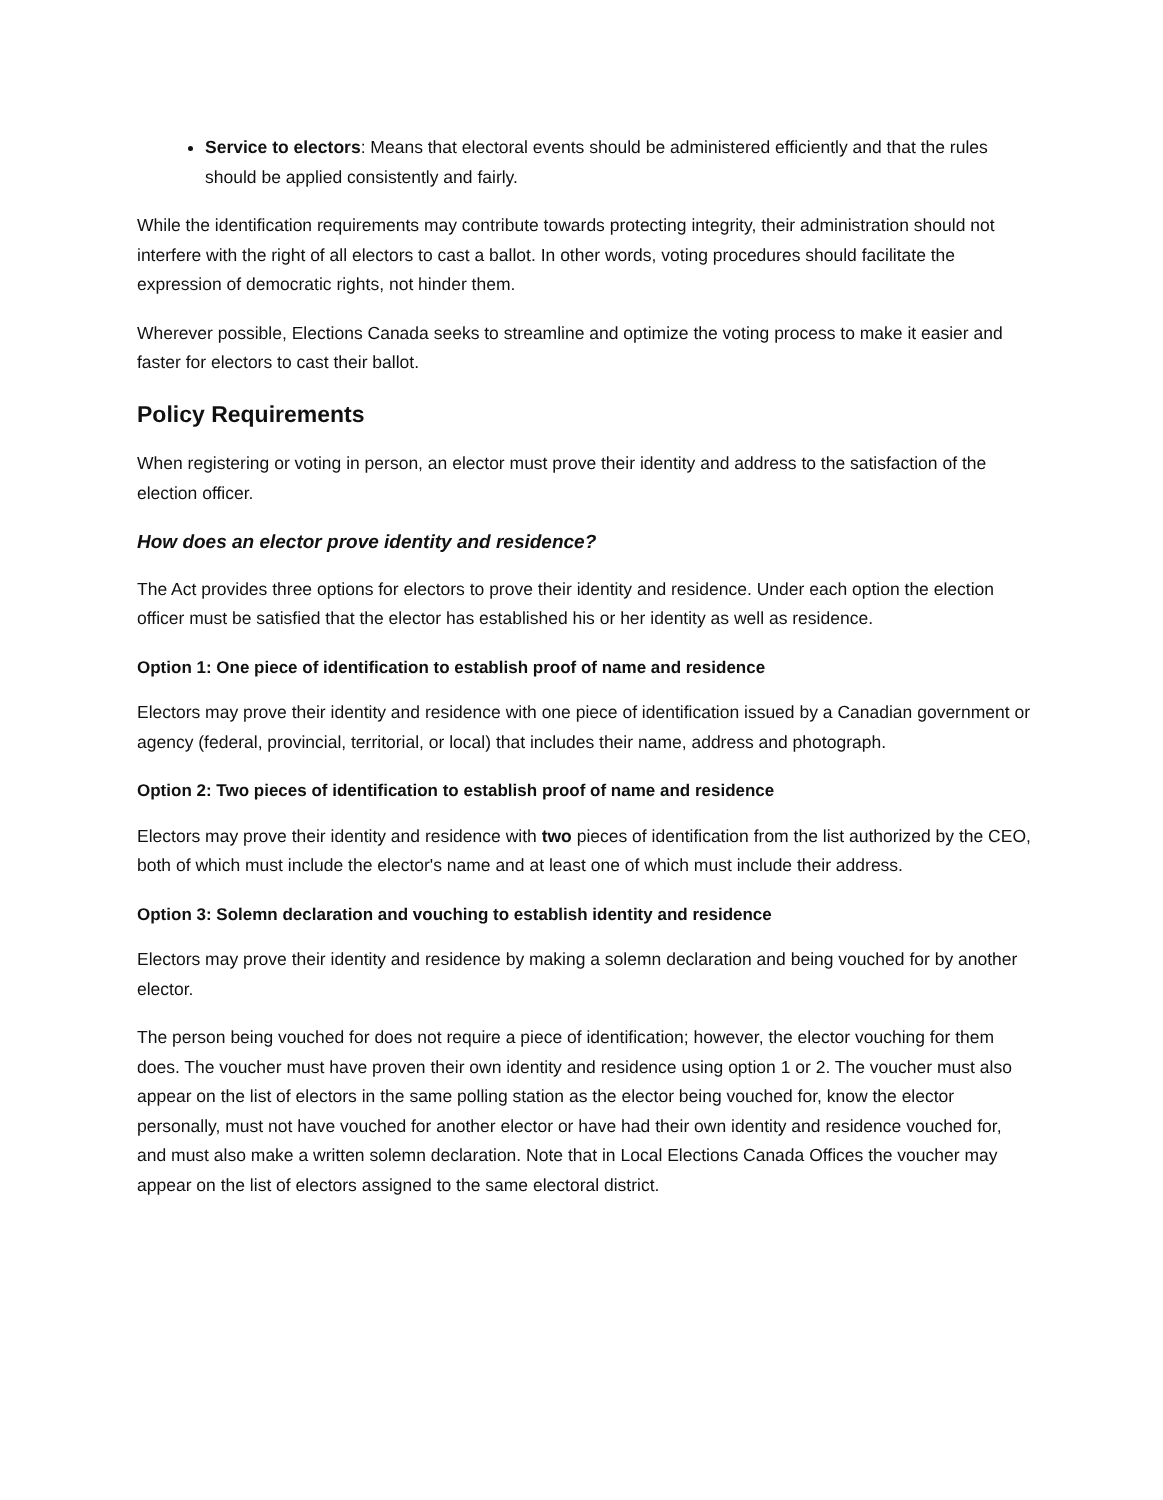Service to electors: Means that electoral events should be administered efficiently and that the rules should be applied consistently and fairly.
While the identification requirements may contribute towards protecting integrity, their administration should not interfere with the right of all electors to cast a ballot. In other words, voting procedures should facilitate the expression of democratic rights, not hinder them.
Wherever possible, Elections Canada seeks to streamline and optimize the voting process to make it easier and faster for electors to cast their ballot.
Policy Requirements
When registering or voting in person, an elector must prove their identity and address to the satisfaction of the election officer.
How does an elector prove identity and residence?
The Act provides three options for electors to prove their identity and residence. Under each option the election officer must be satisfied that the elector has established his or her identity as well as residence.
Option 1: One piece of identification to establish proof of name and residence
Electors may prove their identity and residence with one piece of identification issued by a Canadian government or agency (federal, provincial, territorial, or local) that includes their name, address and photograph.
Option 2: Two pieces of identification to establish proof of name and residence
Electors may prove their identity and residence with two pieces of identification from the list authorized by the CEO, both of which must include the elector's name and at least one of which must include their address.
Option 3: Solemn declaration and vouching to establish identity and residence
Electors may prove their identity and residence by making a solemn declaration and being vouched for by another elector.
The person being vouched for does not require a piece of identification; however, the elector vouching for them does. The voucher must have proven their own identity and residence using option 1 or 2. The voucher must also appear on the list of electors in the same polling station as the elector being vouched for, know the elector personally, must not have vouched for another elector or have had their own identity and residence vouched for, and must also make a written solemn declaration. Note that in Local Elections Canada Offices the voucher may appear on the list of electors assigned to the same electoral district.